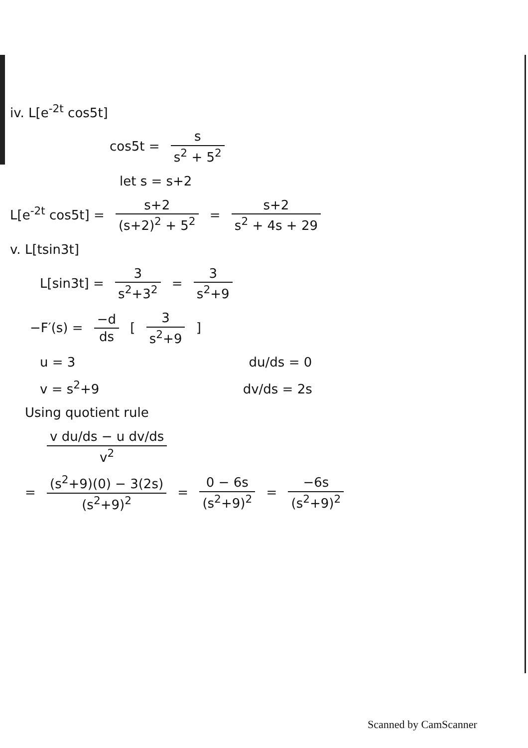iv. L[e<sup>-2t</sup> cos5t]
cos5t = s s<sup>2</sup> + 5<sup>2</sup>
let s = s+2
L[e<sup>-2t</sup> cos5t] = s+2 (s+2)<sup>2</sup> + 5<sup>2</sup> = s+2 s<sup>2</sup> + 4s + 29
v. L[tsin3t]
L[sin3t] = 3 s<sup>2</sup>+3<sup>2</sup> = 3 s<sup>2</sup>+9
−F′(s) = −d ds [ 3 s<sup>2</sup>+9 ]
u = 3 du/ds = 0
v = s<sup>2</sup>+9 dv/ds = 2s
Using quotient rule
v du/ds − u dv/ds v<sup>2</sup>
= (s<sup>2</sup>+9)(0) − 3(2s) (s<sup>2</sup>+9)<sup>2</sup> = 0 − 6s (s<sup>2</sup>+9)<sup>2</sup> = −6s (s<sup>2</sup>+9)<sup>2</sup>
Scanned by CamScanner